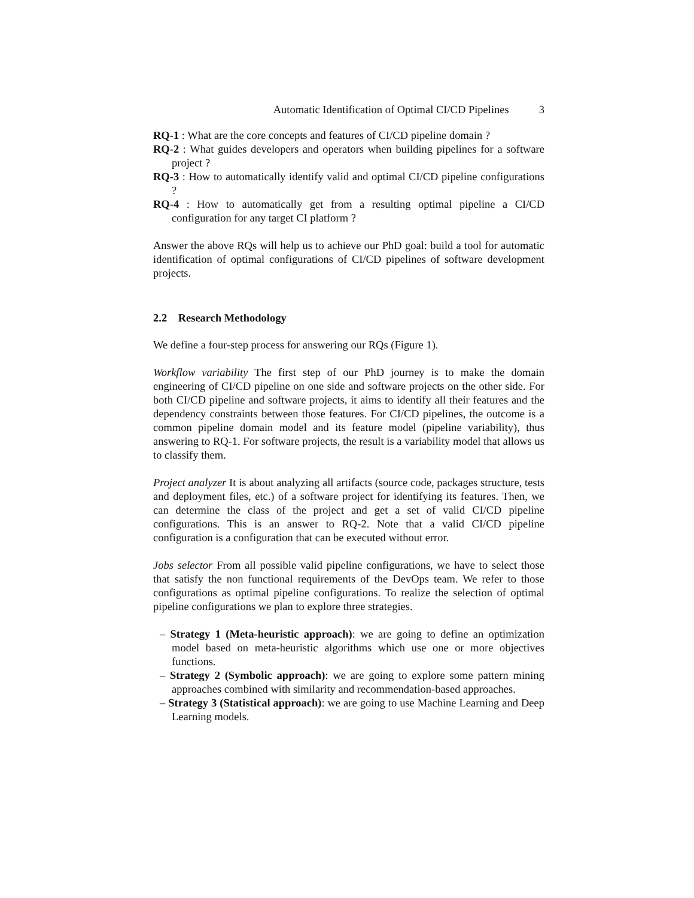Automatic Identification of Optimal CI/CD Pipelines 3
RQ-1 : What are the core concepts and features of CI/CD pipeline domain ?
RQ-2 : What guides developers and operators when building pipelines for a software project ?
RQ-3 : How to automatically identify valid and optimal CI/CD pipeline configurations ?
RQ-4 : How to automatically get from a resulting optimal pipeline a CI/CD configuration for any target CI platform ?
Answer the above RQs will help us to achieve our PhD goal: build a tool for automatic identification of optimal configurations of CI/CD pipelines of software development projects.
2.2 Research Methodology
We define a four-step process for answering our RQs (Figure 1).
Workflow variability The first step of our PhD journey is to make the domain engineering of CI/CD pipeline on one side and software projects on the other side. For both CI/CD pipeline and software projects, it aims to identify all their features and the dependency constraints between those features. For CI/CD pipelines, the outcome is a common pipeline domain model and its feature model (pipeline variability), thus answering to RQ-1. For software projects, the result is a variability model that allows us to classify them.
Project analyzer It is about analyzing all artifacts (source code, packages structure, tests and deployment files, etc.) of a software project for identifying its features. Then, we can determine the class of the project and get a set of valid CI/CD pipeline configurations. This is an answer to RQ-2. Note that a valid CI/CD pipeline configuration is a configuration that can be executed without error.
Jobs selector From all possible valid pipeline configurations, we have to select those that satisfy the non functional requirements of the DevOps team. We refer to those configurations as optimal pipeline configurations. To realize the selection of optimal pipeline configurations we plan to explore three strategies.
– Strategy 1 (Meta-heuristic approach): we are going to define an optimization model based on meta-heuristic algorithms which use one or more objectives functions.
– Strategy 2 (Symbolic approach): we are going to explore some pattern mining approaches combined with similarity and recommendation-based approaches.
– Strategy 3 (Statistical approach): we are going to use Machine Learning and Deep Learning models.